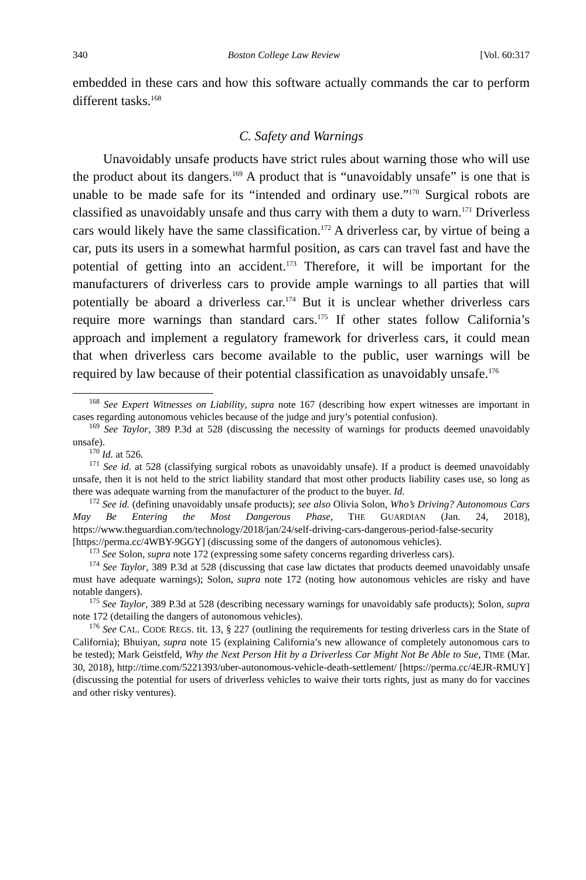340 Boston College Law Review [Vol. 60:317
embedded in these cars and how this software actually commands the car to perform different tasks.<sup>168</sup>
C. Safety and Warnings
Unavoidably unsafe products have strict rules about warning those who will use the product about its dangers.<sup>169</sup> A product that is “unavoidably unsafe” is one that is unable to be made safe for its “intended and ordinary use.”<sup>170</sup> Surgical robots are classified as unavoidably unsafe and thus carry with them a duty to warn.<sup>171</sup> Driverless cars would likely have the same classification.<sup>172</sup> A driverless car, by virtue of being a car, puts its users in a somewhat harmful position, as cars can travel fast and have the potential of getting into an accident.<sup>173</sup> Therefore, it will be important for the manufacturers of driverless cars to provide ample warnings to all parties that will potentially be aboard a driverless car.<sup>174</sup> But it is unclear whether driverless cars require more warnings than standard cars.<sup>175</sup> If other states follow California’s approach and implement a regulatory framework for driverless cars, it could mean that when driverless cars become available to the public, user warnings will be required by law because of their potential classification as unavoidably unsafe.<sup>176</sup>
<sup>168</sup> See Expert Witnesses on Liability, supra note 167 (describing how expert witnesses are important in cases regarding autonomous vehicles because of the judge and jury’s potential confusion).
<sup>169</sup> See Taylor, 389 P.3d at 528 (discussing the necessity of warnings for products deemed unavoidably unsafe).
<sup>170</sup> Id. at 526.
<sup>171</sup> See id. at 528 (classifying surgical robots as unavoidably unsafe). If a product is deemed unavoidably unsafe, then it is not held to the strict liability standard that most other products liability cases use, so long as there was adequate warning from the manufacturer of the product to the buyer. Id.
<sup>172</sup> See id. (defining unavoidably unsafe products); see also Olivia Solon, Who’s Driving? Autonomous Cars May Be Entering the Most Dangerous Phase, THE GUARDIAN (Jan. 24, 2018), https://www.theguardian.com/technology/2018/jan/24/self-driving-cars-dangerous-period-false-security [https://perma.cc/4WBY-9GGY] (discussing some of the dangers of autonomous vehicles).
<sup>173</sup> See Solon, supra note 172 (expressing some safety concerns regarding driverless cars).
<sup>174</sup> See Taylor, 389 P.3d at 528 (discussing that case law dictates that products deemed unavoidably unsafe must have adequate warnings); Solon, supra note 172 (noting how autonomous vehicles are risky and have notable dangers).
<sup>175</sup> See Taylor, 389 P.3d at 528 (describing necessary warnings for unavoidably safe products); Solon, supra note 172 (detailing the dangers of autonomous vehicles).
<sup>176</sup> See CAL. CODE REGS. tit. 13, § 227 (outlining the requirements for testing driverless cars in the State of California); Bhuiyan, supra note 15 (explaining California’s new allowance of completely autonomous cars to be tested); Mark Geistfeld, Why the Next Person Hit by a Driverless Car Might Not Be Able to Sue, TIME (Mar. 30, 2018), http://time.com/5221393/uber-autonomous-vehicle-death-settlement/ [https://perma.cc/4EJR-RMUY] (discussing the potential for users of driverless vehicles to waive their torts rights, just as many do for vaccines and other risky ventures).